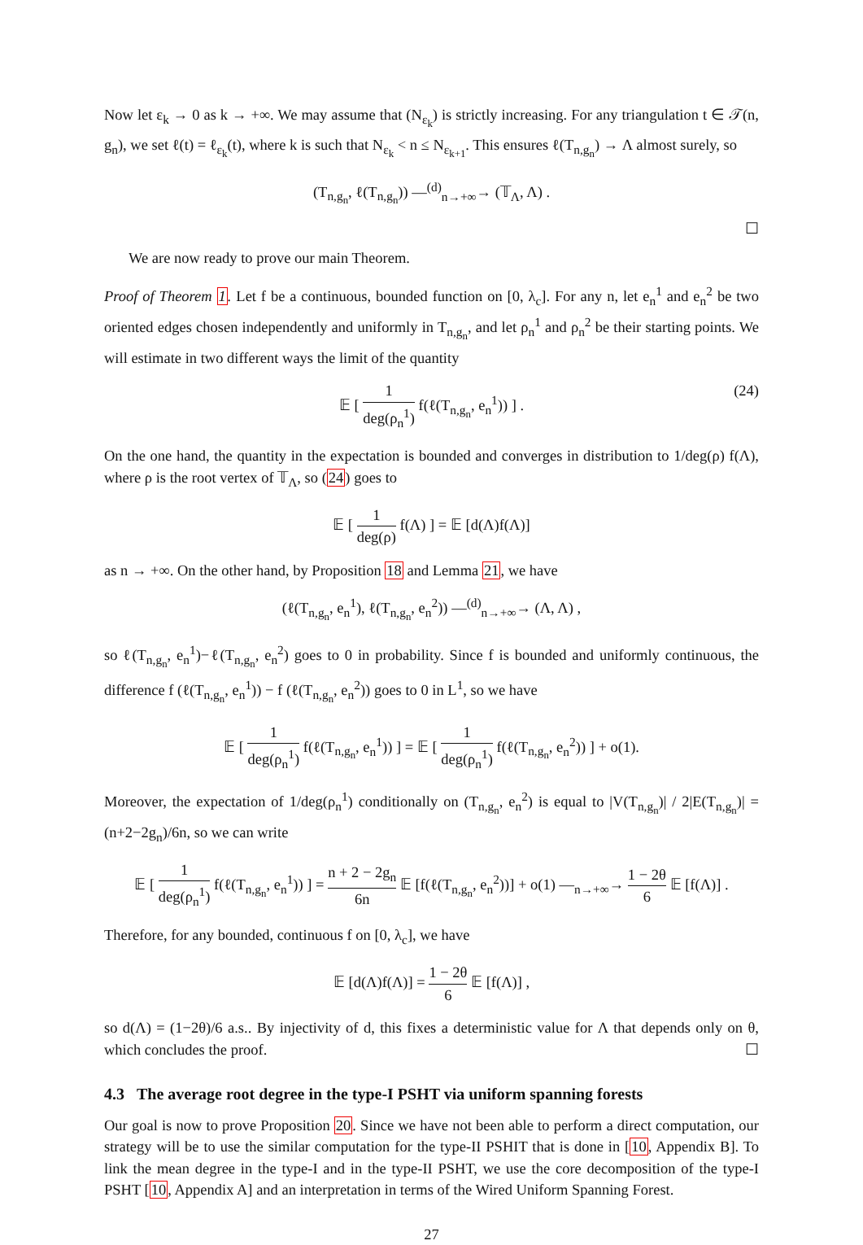Now let ε<sub>k</sub> → 0 as k → +∞. We may assume that (N<sub>ε<sub>k</sub></sub>) is strictly increasing. For any triangulation t ∈ 𝒯(n, g<sub>n</sub>), we set ℓ(t) = ℓ<sub>ε<sub>k</sub></sub>(t), where k is such that N<sub>ε<sub>k</sub></sub> < n ≤ N<sub>ε<sub>k+1</sub></sub>. This ensures ℓ(T<sub>n,g<sub>n</sub></sub>) → Λ almost surely, so
(T<sub>n,g<sub>n</sub></sub>, ℓ(T<sub>n,g<sub>n</sub></sub>)) —<sup>(d)</sup><sub>n→+∞</sub>→ (𝕋<sub>Λ</sub>, Λ) .
☐
We are now ready to prove our main Theorem.
Proof of Theorem 1. Let f be a continuous, bounded function on [0, λ<sub>c</sub>]. For any n, let e<sub>n</sub><sup>1</sup> and e<sub>n</sub><sup>2</sup> be two oriented edges chosen independently and uniformly in T<sub>n,g<sub>n</sub></sub>, and let ρ<sub>n</sub><sup>1</sup> and ρ<sub>n</sub><sup>2</sup> be their starting points. We will estimate in two different ways the limit of the quantity
𝔼 [ 1 deg(ρ<sub>n</sub><sup>1</sup>) f(ℓ(T<sub>n,g<sub>n</sub></sub>, e<sub>n</sub><sup>1</sup>)) ] .
(24)
On the one hand, the quantity in the expectation is bounded and converges in distribution to 1/deg(ρ) f(Λ), where ρ is the root vertex of 𝕋<sub>Λ</sub>, so (24) goes to
𝔼 [ 1 deg(ρ) f(Λ) ] = 𝔼 [d(Λ)f(Λ)]
as n → +∞. On the other hand, by Proposition 18 and Lemma 21, we have
(ℓ(T<sub>n,g<sub>n</sub></sub>, e<sub>n</sub><sup>1</sup>), ℓ(T<sub>n,g<sub>n</sub></sub>, e<sub>n</sub><sup>2</sup>)) —<sup>(d)</sup><sub>n→+∞</sub>→ (Λ, Λ) ,
so ℓ(T<sub>n,g<sub>n</sub></sub>, e<sub>n</sub><sup>1</sup>)−ℓ(T<sub>n,g<sub>n</sub></sub>, e<sub>n</sub><sup>2</sup>) goes to 0 in probability. Since f is bounded and uniformly continuous, the difference f (ℓ(T<sub>n,g<sub>n</sub></sub>, e<sub>n</sub><sup>1</sup>)) − f (ℓ(T<sub>n,g<sub>n</sub></sub>, e<sub>n</sub><sup>2</sup>)) goes to 0 in L<sup>1</sup>, so we have
𝔼 [ 1 deg(ρ<sub>n</sub><sup>1</sup>) f(ℓ(T<sub>n,g<sub>n</sub></sub>, e<sub>n</sub><sup>1</sup>)) ] = 𝔼 [ 1 deg(ρ<sub>n</sub><sup>1</sup>) f(ℓ(T<sub>n,g<sub>n</sub></sub>, e<sub>n</sub><sup>2</sup>)) ] + o(1).
Moreover, the expectation of 1/deg(ρ<sub>n</sub><sup>1</sup>) conditionally on (T<sub>n,g<sub>n</sub></sub>, e<sub>n</sub><sup>2</sup>) is equal to |V(T<sub>n,g<sub>n</sub></sub>)| / 2|E(T<sub>n,g<sub>n</sub></sub>)| = (n+2−2g<sub>n</sub>)/6n, so we can write
𝔼 [ 1 deg(ρ<sub>n</sub><sup>1</sup>) f(ℓ(T<sub>n,g<sub>n</sub></sub>, e<sub>n</sub><sup>1</sup>)) ] = n + 2 − 2g<sub>n</sub> 6n 𝔼 [f(ℓ(T<sub>n,g<sub>n</sub></sub>, e<sub>n</sub><sup>2</sup>))] + o(1) —<sub>n→+∞</sub>→ 1 − 2θ 6 𝔼 [f(Λ)] .
Therefore, for any bounded, continuous f on [0, λ<sub>c</sub>], we have
𝔼 [d(Λ)f(Λ)] = 1 − 2θ 6 𝔼 [f(Λ)] ,
so d(Λ) = (1−2θ)/6 a.s.. By injectivity of d, this fixes a deterministic value for Λ that depends only on θ, which concludes the proof. ☐
4.3 The average root degree in the type-I PSHT via uniform spanning forests
Our goal is now to prove Proposition 20. Since we have not been able to perform a direct computation, our strategy will be to use the similar computation for the type-II PSHIT that is done in [10, Appendix B]. To link the mean degree in the type-I and in the type-II PSHT, we use the core decomposition of the type-I PSHT [10, Appendix A] and an interpretation in terms of the Wired Uniform Spanning Forest.
27